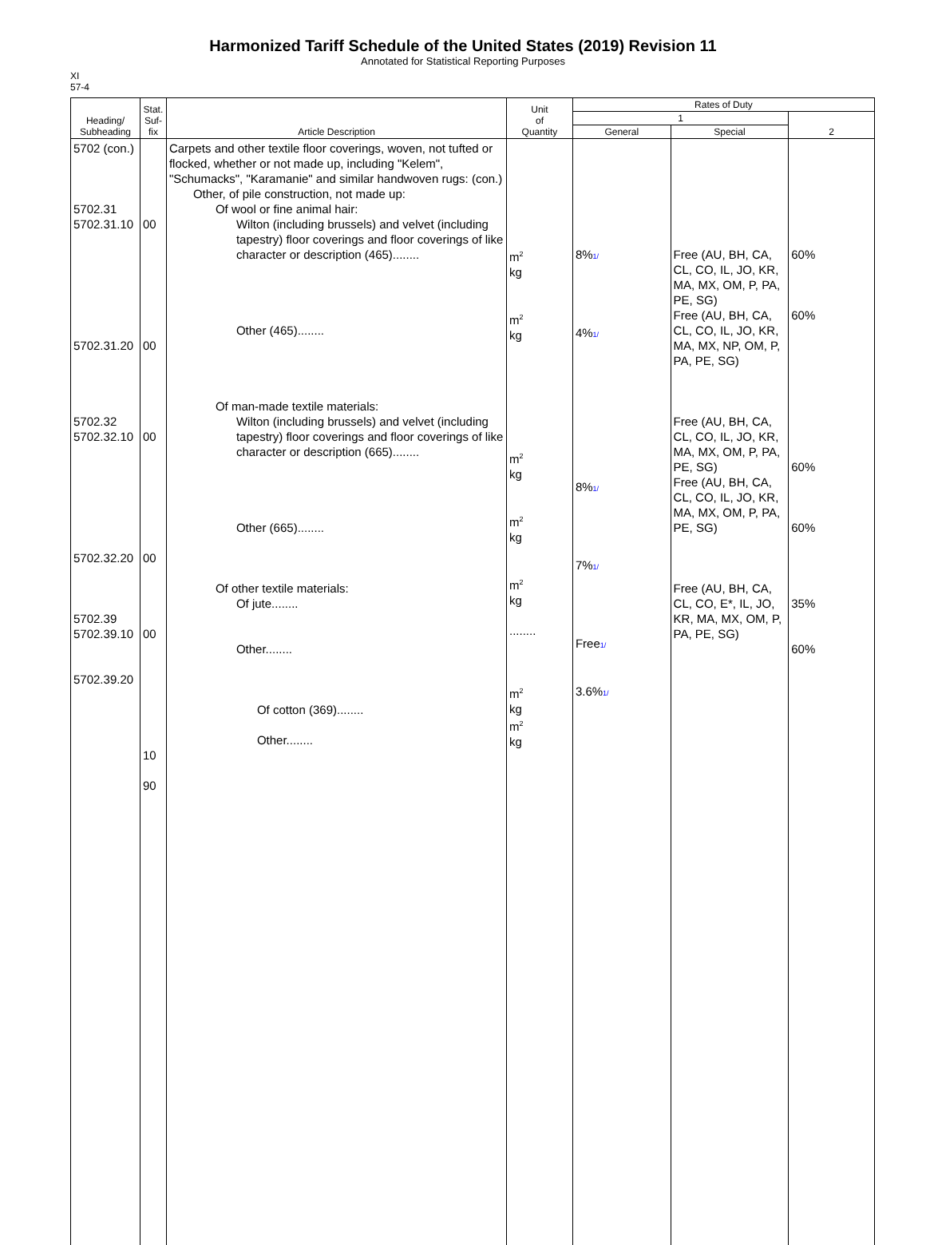Harmonized Tariff Schedule of the United States (2019) Revision 11
Annotated for Statistical Reporting Purposes
XI
57-4
| Heading/ Subheading | Stat. Suf- fix | Article Description | Unit of Quantity | Rates of Duty | | |
| --- | --- | --- | --- | --- | --- | --- |
| | | | | 1 | | 2 |
| | | | | General | Special | |
| 5702 (con.) 5702.31 5702.31.10 5702.31.20 5702.32 5702.32.10 5702.32.20 5702.39 5702.39.10 5702.39.20 | 00 00 00 00 00 10 90 | Carpets and other textile floor coverings, woven, not tufted or flocked, whether or not made up, including "Kelem", "Schumacks", "Karamanie" and similar handwoven rugs: (con.) Other, of pile construction, not made up: Of wool or fine animal hair: Wilton (including brussels) and velvet (including tapestry) floor coverings and floor coverings of like character or description (465)........ Other (465)........ Of man-made textile materials: Wilton (including brussels) and velvet (including tapestry) floor coverings and floor coverings of like character or description (665)........ Other (665)........ Of other textile materials: Of jute........ Other........ Of cotton (369)........ Other........ | m<sup>2</sup> kg m<sup>2</sup> kg m<sup>2</sup> kg m<sup>2</sup> kg m<sup>2</sup> kg ........ m<sup>2</sup> kg m<sup>2</sup> kg | 8% 1/ 4% 1/ 8% 1/ 7% 1/ Free 1/ 3.6% 1/ | Free (AU, BH, CA, CL, CO, IL, JO, KR, MA, MX, OM, P, PA, PE, SG) Free (AU, BH, CA, CL, CO, IL, JO, KR, MA, MX, NP, OM, P, PA, PE, SG) Free (AU, BH, CA, CL, CO, IL, JO, KR, MA, MX, OM, P, PA, PE, SG) Free (AU, BH, CA, CL, CO, IL, JO, KR, MA, MX, OM, P, PA, PE, SG) Free (AU, BH, CA, CL, CO, E*, IL, JO, KR, MA, MX, OM, P, PA, PE, SG) | 60% 60% 60% 60% 35% 60% |